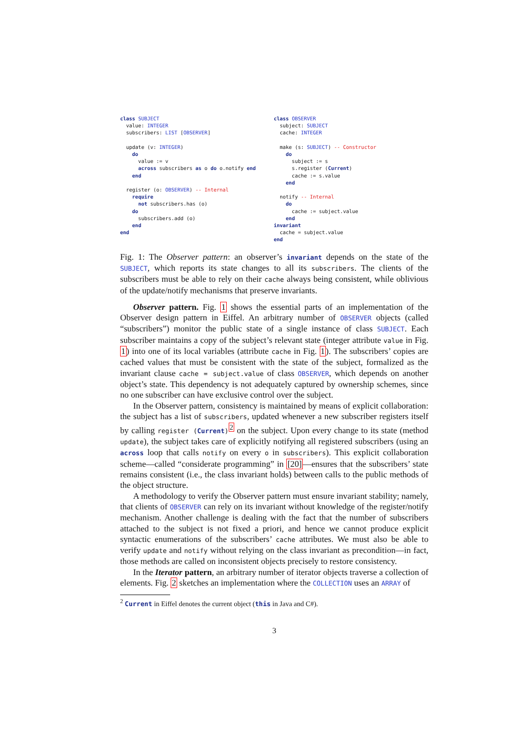class SUBJECT
  value: INTEGER
  subscribers: LIST [OBSERVER]

  update (v: INTEGER)
    do
      value := v
      across subscribers as o do o.notify end
    end

  register (o: OBSERVER) -- Internal
    require
      not subscribers.has (o)
    do
      subscribers.add (o)
    end
end
class OBSERVER
  subject: SUBJECT
  cache: INTEGER

  make (s: SUBJECT) -- Constructor
    do
      subject := s
      s.register (Current)
      cache := s.value
    end

  notify -- Internal
    do
      cache := subject.value
    end
invariant
  cache = subject.value
end
Fig. 1: The Observer pattern: an observer’s invariant depends on the state of the SUBJECT, which reports its state changes to all its subscribers. The clients of the subscribers must be able to rely on their cache always being consistent, while oblivious of the update/notify mechanisms that preserve invariants.
Observer pattern. Fig. 1 shows the essential parts of an implementation of the Observer design pattern in Eiffel. An arbitrary number of OBSERVER objects (called “subscribers”) monitor the public state of a single instance of class SUBJECT. Each subscriber maintains a copy of the subject’s relevant state (integer attribute value in Fig. 1) into one of its local variables (attribute cache in Fig. 1). The subscribers’ copies are cached values that must be consistent with the state of the subject, formalized as the invariant clause cache = subject.value of class OBSERVER, which depends on another object’s state. This dependency is not adequately captured by ownership schemes, since no one subscriber can have exclusive control over the subject.
In the Observer pattern, consistency is maintained by means of explicit collaboration: the subject has a list of subscribers, updated whenever a new subscriber registers itself by calling register (Current)<sup>2</sup> on the subject. Upon every change to its state (method update), the subject takes care of explicitly notifying all registered subscribers (using an across loop that calls notify on every o in subscribers). This explicit collaboration scheme—called “considerate programming” in [20]—ensures that the subscribers’ state remains consistent (i.e., the class invariant holds) between calls to the public methods of the object structure.
A methodology to verify the Observer pattern must ensure invariant stability; namely, that clients of OBSERVER can rely on its invariant without knowledge of the register/notify mechanism. Another challenge is dealing with the fact that the number of subscribers attached to the subject is not fixed a priori, and hence we cannot produce explicit syntactic enumerations of the subscribers’ cache attributes. We must also be able to verify update and notify without relying on the class invariant as precondition—in fact, those methods are called on inconsistent objects precisely to restore consistency.
In the Iterator pattern, an arbitrary number of iterator objects traverse a collection of elements. Fig. 2 sketches an implementation where the COLLECTION uses an ARRAY of
<sup>2</sup> Current in Eiffel denotes the current object (this in Java and C#).
3